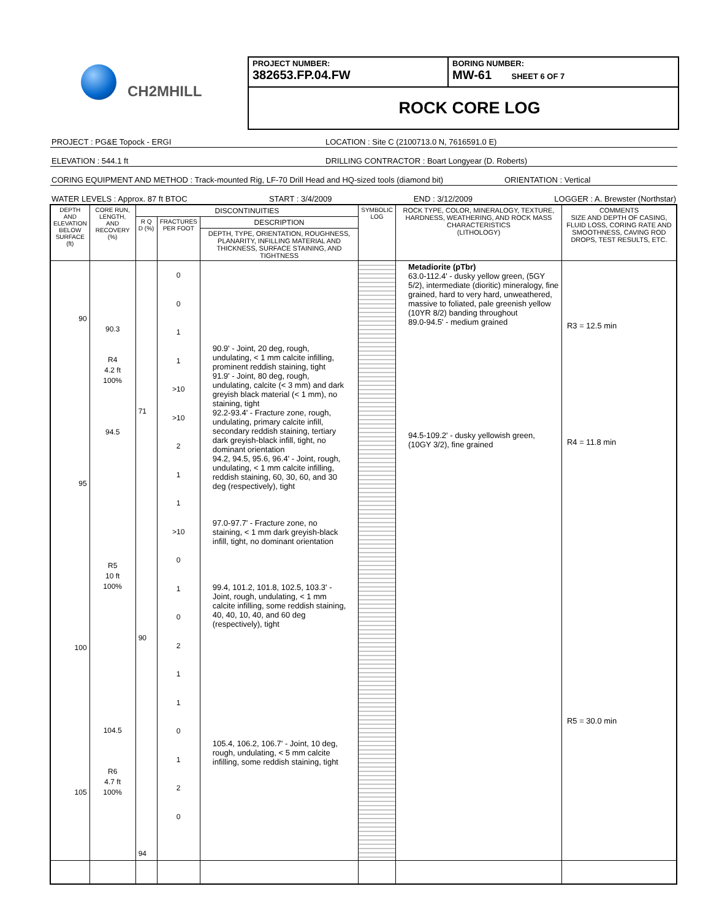CH2MHILL
PROJECT NUMBER:
382653.FP.04.FW
BORING NUMBER:
MW-61 SHEET 6 OF 7
ROCK CORE LOG
PROJECT : PG&E Topock - ERGI LOCATION : Site C (2100713.0 N, 7616591.0 E)
ELEVATION : 544.1 ft DRILLING CONTRACTOR : Boart Longyear (D. Roberts)
CORING EQUIPMENT AND METHOD : Track-mounted Rig, LF-70 Drill Head and HQ-sized tools (diamond bit) ORIENTATION : Vertical
WATER LEVELS : Approx. 87 ft BTOC START : 3/4/2009 END : 3/12/2009 LOGGER : A. Brewster (Northstar)
| DEPTH AND ELEVATION BELOW SURFACE (ft) | CORE RUN, LENGTH, AND RECOVERY (%) | DISCONTINUITIES | | | SYMBOLIC LOG | ROCK TYPE, COLOR, MINERALOGY, TEXTURE, HARDNESS, WEATHERING, AND ROCK MASS CHARACTERISTICS (LITHOLOGY) | COMMENTS SIZE AND DEPTH OF CASING, FLUID LOSS, CORING RATE AND SMOOTHNESS, CAVING ROD DROPS, TEST RESULTS, ETC. |
| --- | --- | --- | --- | --- | --- | --- | --- |
| | | R Q D (%) | FRACTURES PER FOOT | DESCRIPTION | | | |
| | | | | DEPTH, TYPE, ORIENTATION, ROUGHNESS, PLANARITY, INFILLING MATERIAL AND THICKNESS, SURFACE STAINING, AND TIGHTNESS | | | |
| 90 95 100 105 | 90.3 R4 4.2 ft 100% 94.5 R5 10 ft 100% 104.5 R6 4.7 ft 100% | 71 90 94 | 0 0 1 1 >10 >10 2 1 1 >10 0 1 0 2 1 1 0 1 2 0 | 90.9' - Joint, 20 deg, rough, undulating, < 1 mm calcite infilling, prominent reddish staining, tight 91.9' - Joint, 80 deg, rough, undulating, calcite (< 3 mm) and dark greyish black material (< 1 mm), no staining, tight 92.2-93.4' - Fracture zone, rough, undulating, primary calcite infill, secondary reddish staining, tertiary dark greyish-black infill, tight, no dominant orientation 94.2, 94.5, 95.6, 96.4' - Joint, rough, undulating, < 1 mm calcite infilling, reddish staining, 60, 30, 60, and 30 deg (respectively), tight 97.0-97.7' - Fracture zone, no staining, < 1 mm dark greyish-black infill, tight, no dominant orientation 99.4, 101.2, 101.8, 102.5, 103.3' - Joint, rough, undulating, < 1 mm calcite infilling, some reddish staining, 40, 40, 10, 40, and 60 deg (respectively), tight 105.4, 106.2, 106.7' - Joint, 10 deg, rough, undulating, < 5 mm calcite infilling, some reddish staining, tight | | Metadiorite (pTbr) 63.0-112.4' - dusky yellow green, (5GY 5/2), intermediate (dioritic) mineralogy, fine grained, hard to very hard, unweathered, massive to foliated, pale greenish yellow (10YR 8/2) banding throughout 89.0-94.5' - medium grained 94.5-109.2' - dusky yellowish green, (10GY 3/2), fine grained | R3 = 12.5 min R4 = 11.8 min R5 = 30.0 min |